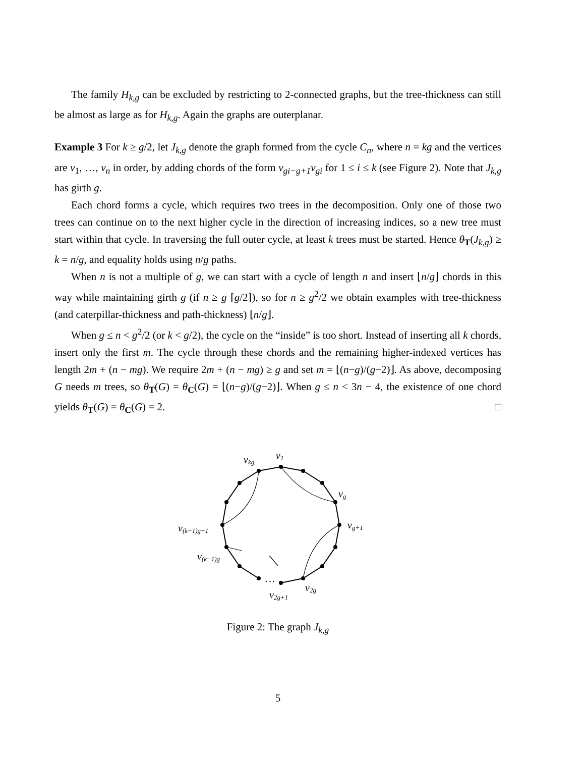The family H<sub>k,g</sub> can be excluded by restricting to 2-connected graphs, but the tree-thickness can still be almost as large as for H<sub>k,g</sub>. Again the graphs are outerplanar.
Example 3 For k ≥ g/2, let J<sub>k,g</sub> denote the graph formed from the cycle C<sub>n</sub>, where n = kg and the vertices are v<sub>1</sub>, …, v<sub>n</sub> in order, by adding chords of the form v<sub>gi−g+1</sub>v<sub>gi</sub> for 1 ≤ i ≤ k (see Figure 2). Note that J<sub>k,g</sub> has girth g.
Each chord forms a cycle, which requires two trees in the decomposition. Only one of those two trees can continue on to the next higher cycle in the direction of increasing indices, so a new tree must start within that cycle. In traversing the full outer cycle, at least k trees must be started. Hence θ<sub>T</sub>(J<sub>k,g</sub>) ≥ k = n/g, and equality holds using n/g paths.
When n is not a multiple of g, we can start with a cycle of length n and insert ⌊n/g⌋ chords in this way while maintaining girth g (if n ≥ g ⌈g/2⌉), so for n ≥ g<sup>2</sup>/2 we obtain examples with tree-thickness (and caterpillar-thickness and path-thickness) ⌊n/g⌋.
When g ≤ n < g<sup>2</sup>/2 (or k < g/2), the cycle on the “inside” is too short. Instead of inserting all k chords, insert only the first m. The cycle through these chords and the remaining higher-indexed vertices has length 2m + (n − mg). We require 2m + (n − mg) ≥ g and set m = ⌊(n−g)/(g−2)⌋. As above, decomposing G needs m trees, so θ<sub>T</sub>(G) = θ<sub>C</sub>(G) = ⌊(n−g)/(g−2)⌋. When g ≤ n < 3n − 4, the existence of one chord yields θ<sub>T</sub>(G) = θ<sub>C</sub>(G) = 2. □
v1
vkg
vg
vg+1
v(k−1)g+1
v(k−1)g
v2g
v2g+1
…
Figure 2: The graph J<sub>k,g</sub>
5